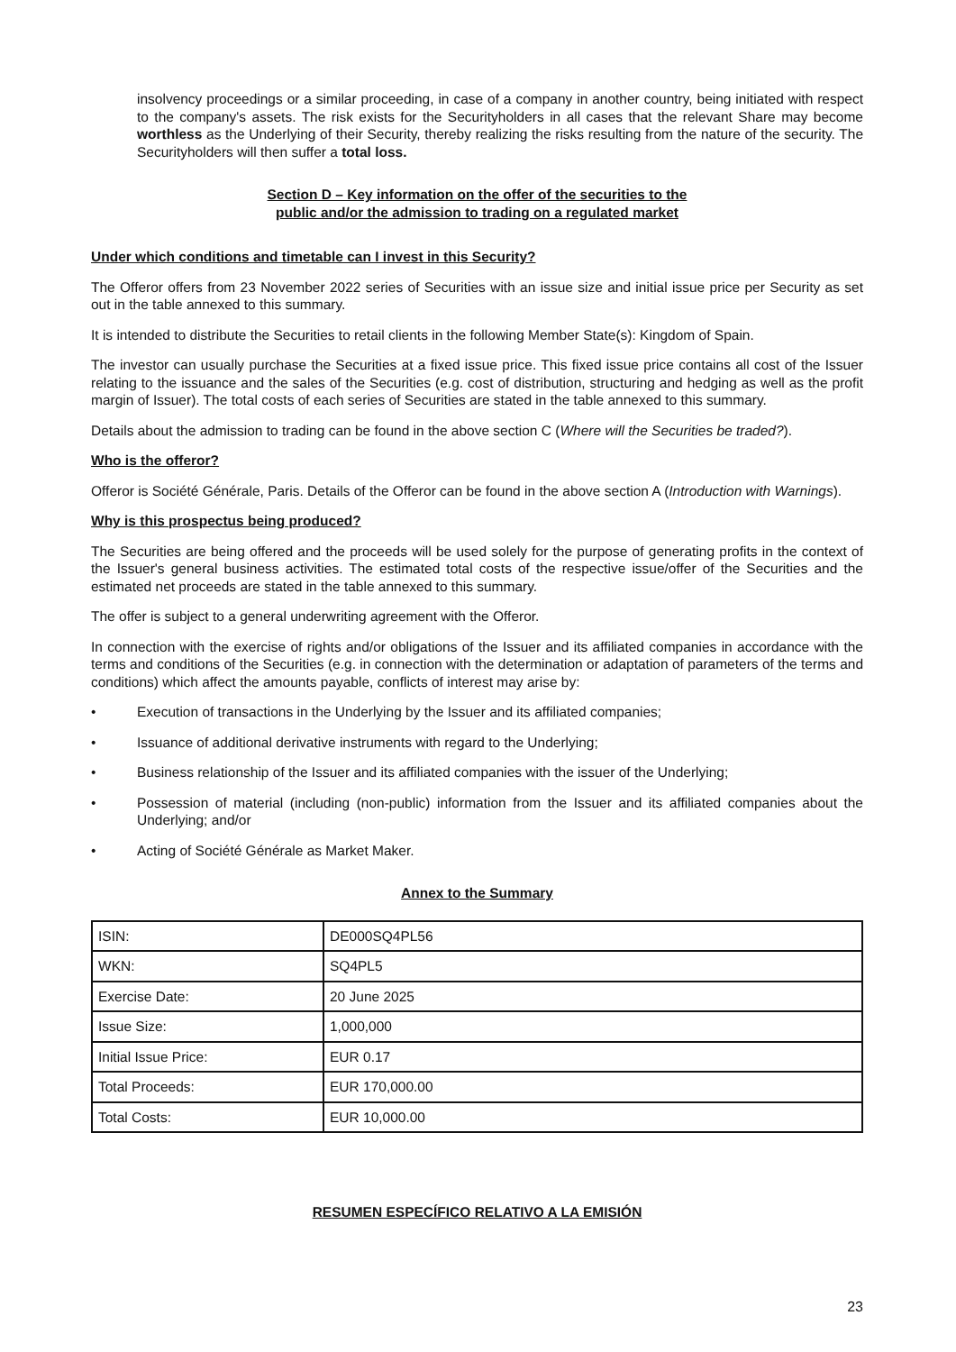insolvency proceedings or a similar proceeding, in case of a company in another country, being initiated with respect to the company's assets. The risk exists for the Securityholders in all cases that the relevant Share may become worthless as the Underlying of their Security, thereby realizing the risks resulting from the nature of the security. The Securityholders will then suffer a total loss.
Section D – Key information on the offer of the securities to the
public and/or the admission to trading on a regulated market
Under which conditions and timetable can I invest in this Security?
The Offeror offers from 23 November 2022 series of Securities with an issue size and initial issue price per Security as set out in the table annexed to this summary.
It is intended to distribute the Securities to retail clients in the following Member State(s): Kingdom of Spain.
The investor can usually purchase the Securities at a fixed issue price. This fixed issue price contains all cost of the Issuer relating to the issuance and the sales of the Securities (e.g. cost of distribution, structuring and hedging as well as the profit margin of Issuer). The total costs of each series of Securities are stated in the table annexed to this summary.
Details about the admission to trading can be found in the above section C (Where will the Securities be traded?).
Who is the offeror?
Offeror is Société Générale, Paris. Details of the Offeror can be found in the above section A (Introduction with Warnings).
Why is this prospectus being produced?
The Securities are being offered and the proceeds will be used solely for the purpose of generating profits in the context of the Issuer's general business activities. The estimated total costs of the respective issue/offer of the Securities and the estimated net proceeds are stated in the table annexed to this summary.
The offer is subject to a general underwriting agreement with the Offeror.
In connection with the exercise of rights and/or obligations of the Issuer and its affiliated companies in accordance with the terms and conditions of the Securities (e.g. in connection with the determination or adaptation of parameters of the terms and conditions) which affect the amounts payable, conflicts of interest may arise by:
• Execution of transactions in the Underlying by the Issuer and its affiliated companies;
• Issuance of additional derivative instruments with regard to the Underlying;
• Business relationship of the Issuer and its affiliated companies with the issuer of the Underlying;
• Possession of material (including (non-public) information from the Issuer and its affiliated companies about the Underlying; and/or
• Acting of Société Générale as Market Maker.
Annex to the Summary
| ISIN: | DE000SQ4PL56 |
| WKN: | SQ4PL5 |
| Exercise Date: | 20 June 2025 |
| Issue Size: | 1,000,000 |
| Initial Issue Price: | EUR 0.17 |
| Total Proceeds: | EUR 170,000.00 |
| Total Costs: | EUR 10,000.00 |
RESUMEN ESPECÍFICO RELATIVO A LA EMISIÓN
23